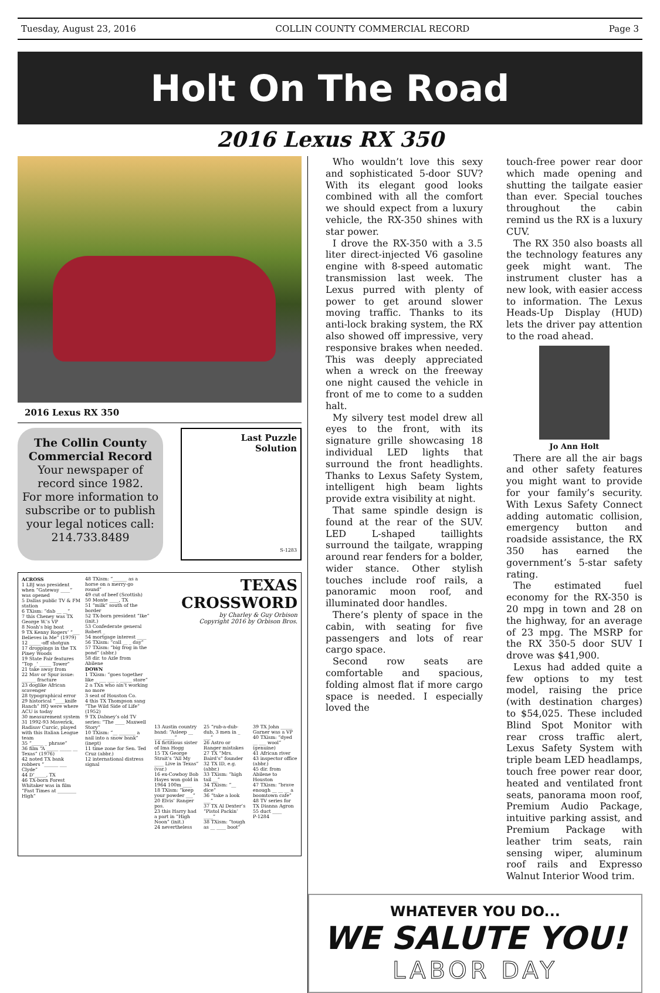Tuesday, August 23, 2016 COLLIN COUNTY COMMERCIAL RECORD Page 3
Holt On The Road
2016 Lexus RX 350
2016 Lexus RX 350
The Collin County Commercial Record
Your newspaper of record since 1982.
For more information to subscribe or to publish your legal notices call:
214.733.8489
Last Puzzle
Solution
S-1283
ACROSS
1 LBJ was president when “Gateway ____” was opened
5 Dallas public TV & FM station
6 TXism: “dab __ __”
7 this Cheney was TX George W.’s VP
8 Noah’s big boat
9 TX Kenny Rogers’ “___ Believes in Me” (1979)
12 _____-off shotgun
17 droppings in the TX Piney Woods
19 State Fair features “Top _’ _____ Tower”
21 take away from
22 Mav or Spur issue: ______ fracture
23 doglike African scavenger
28 typographical error
29 historical “____knife Ranch” HQ were where ACU is today
30 measurement system
31 1992-93 Maverick, Radisav Curcic, played with this Italian League team
35 “_____ _ phrase”
36 film “A _____ _____ __ Texas” (1976)
42 noted TX bank robbers “______ ___ Clyde”
44 D’_____, TX
46 TX-born Forest Whitaker was in film “Fast Times at ________ High”
48 TXism: “______ as a horse on a merry-go round”
49 cut of beef (Scottish)
50 Monte ____, TX
51 “milk” south of the border
52 TX-born president “Ike” (init.)
53 Confederate general Robert _
54 mortgage interest ____
56 TXism: “call __ _ day”
57 TXism: “big frog in the pond” (abbr.)
58 dir. to Azle from Abilene
DOWN
1 TXism: “goes together like _ ___ ___ _ _____ store”
2 a TXn who ain’t working no more
3 seat of Houston Co.
4 this TX Thompson sang “The Wild Side of Life” (1952)
9 TX Dabney’s old TV series: “The ____ Maxwell Story”
10 TXism: “__ _______ a nail into a snow bank” (inept)
11 time zone for Sen. Ted Cruz (abbr.)
12 international distress signal
TEXAS
CROSSWORD
by Charley & Guy Orbison
Copyright 2016 by Orbison Bros.
13 Austin country band: “Asleep __ ___ _____”
14 fictitious sister of Ima Hogg
15 TX George Strait’s “All My ____ Live in Texas” (var.)
16 ex-Cowboy Bob Hayes won gold in 1964 100m ____
18 TXism: “keep your powder ___”
20 Elvis’ Ranger pos.
23 this Harry had a part in “High Noon” (init.)
24 nevertheless
25 “rub-a-dub-dub, 3 men in _ ___”
26 Astro or Ranger mistakes
27 TX “Mrs. Baird’s” founder
32 TX ID, e.g. (abbr.)
33 TXism: “high tail __”
34 TXism: “__ dice”
36 “take a look ___”
37 TX Al Dexter’s “Pistol Packin’ ____”
38 TXism: “tough as __ ____ boot”
39 TX John _____ Garner was a VP
40 TXism: “dyed __ ___ wool” (genuine)
41 African river
43 inspector office (abbr.)
45 dir. from Abilene to Houston
47 TXism: “brave enough __ __ __ a boomtown cafe”
48 TV series for TX Dianna Agron
55 duct ____
P-1284
Who wouldn’t love this sexy and sophisticated 5-door SUV? With its elegant good looks combined with all the comfort we should expect from a luxury vehicle, the RX-350 shines with star power.
I drove the RX-350 with a 3.5 liter direct-injected V6 gasoline engine with 8-speed automatic transmission last week. The Lexus purred with plenty of power to get around slower moving traffic. Thanks to its anti-lock braking system, the RX also showed off impressive, very responsive brakes when needed. This was deeply appreciated when a wreck on the freeway one night caused the vehicle in front of me to come to a sudden halt.
My silvery test model drew all eyes to the front, with its signature grille showcasing 18 individual LED lights that surround the front headlights. Thanks to Lexus Safety System, intelligent high beam lights provide extra visibility at night.
That same spindle design is found at the rear of the SUV. LED L-shaped taillights surround the tailgate, wrapping around rear fenders for a bolder, wider stance. Other stylish touches include roof rails, a panoramic moon roof, and illuminated door handles.
There’s plenty of space in the cabin, with seating for five passengers and lots of rear cargo space.
Second row seats are comfortable and spacious, folding almost flat if more cargo space is needed. I especially loved the
touch-free power rear door which made opening and shutting the tailgate easier than ever. Special touches throughout the cabin remind us the RX is a luxury CUV.
The RX 350 also boasts all the technology features any geek might want. The instrument cluster has a new look, with easier access to information. The Lexus Heads-Up Display (HUD) lets the driver pay attention to the road ahead.
Jo Ann Holt
There are all the air bags and other safety features you might want to provide for your family’s security. With Lexus Safety Connect adding automatic collision, emergency button and roadside assistance, the RX 350 has earned the government’s 5-star safety rating.
The estimated fuel economy for the RX-350 is 20 mpg in town and 28 on the highway, for an average of 23 mpg. The MSRP for the RX 350-5 door SUV I drove was $41,900.
Lexus had added quite a few options to my test model, raising the price (with destination charges) to $54,025. These included Blind Spot Monitor with rear cross traffic alert, Lexus Safety System with triple beam LED headlamps, touch free power rear door, heated and ventilated front seats, panorama moon roof, Premium Audio Package, intuitive parking assist, and Premium Package with leather trim seats, rain sensing wiper, aluminum roof rails and Expresso Walnut Interior Wood trim.
WHATEVER YOU DO...
WE SALUTE YOU!
LABOR DAY